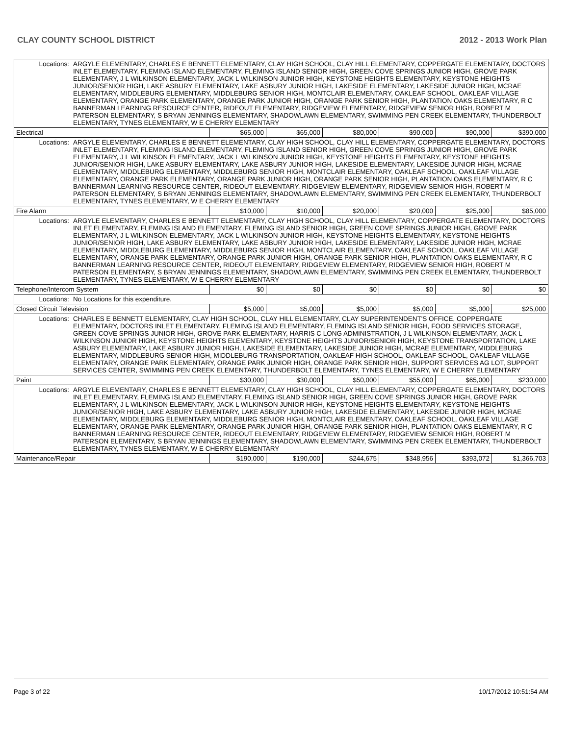CLAY COUNTY SCHOOL DISTRICT 2012 - 2013 Work Plan
| Locations: | ARGYLE ELEMENTARY, CHARLES E BENNETT ELEMENTARY, CLAY HIGH SCHOOL, CLAY HILL ELEMENTARY, COPPERGATE ELEMENTARY, DOCTORS INLET ELEMENTARY, FLEMING ISLAND ELEMENTARY, FLEMING ISLAND SENIOR HIGH, GREEN COVE SPRINGS JUNIOR HIGH, GROVE PARK ELEMENTARY, J L WILKINSON ELEMENTARY, JACK L WILKINSON JUNIOR HIGH, KEYSTONE HEIGHTS ELEMENTARY, KEYSTONE HEIGHTS JUNIOR/SENIOR HIGH, LAKE ASBURY ELEMENTARY, LAKE ASBURY JUNIOR HIGH, LAKESIDE ELEMENTARY, LAKESIDE JUNIOR HIGH, MCRAE ELEMENTARY, MIDDLEBURG ELEMENTARY, MIDDLEBURG SENIOR HIGH, MONTCLAIR ELEMENTARY, OAKLEAF SCHOOL, OAKLEAF VILLAGE ELEMENTARY, ORANGE PARK ELEMENTARY, ORANGE PARK JUNIOR HIGH, ORANGE PARK SENIOR HIGH, PLANTATION OAKS ELEMENTARY, R C BANNERMAN LEARNING RESOURCE CENTER, RIDEOUT ELEMENTARY, RIDGEVIEW ELEMENTARY, RIDGEVIEW SENIOR HIGH, ROBERT M PATERSON ELEMENTARY, S BRYAN JENNINGS ELEMENTARY, SHADOWLAWN ELEMENTARY, SWIMMING PEN CREEK ELEMENTARY, THUNDERBOLT ELEMENTARY, TYNES ELEMENTARY, W E CHERRY ELEMENTARY | | | | | | |
| Electrical | | $65,000 | $65,000 | $80,000 | $90,000 | $90,000 | $390,000 |
| Locations: | ARGYLE ELEMENTARY, CHARLES E BENNETT ELEMENTARY, CLAY HIGH SCHOOL, CLAY HILL ELEMENTARY, COPPERGATE ELEMENTARY, DOCTORS INLET ELEMENTARY, FLEMING ISLAND ELEMENTARY, FLEMING ISLAND SENIOR HIGH, GREEN COVE SPRINGS JUNIOR HIGH, GROVE PARK ELEMENTARY, J L WILKINSON ELEMENTARY, JACK L WILKINSON JUNIOR HIGH, KEYSTONE HEIGHTS ELEMENTARY, KEYSTONE HEIGHTS JUNIOR/SENIOR HIGH, LAKE ASBURY ELEMENTARY, LAKE ASBURY JUNIOR HIGH, LAKESIDE ELEMENTARY, LAKESIDE JUNIOR HIGH, MCRAE ELEMENTARY, MIDDLEBURG ELEMENTARY, MIDDLEBURG SENIOR HIGH, MONTCLAIR ELEMENTARY, OAKLEAF SCHOOL, OAKLEAF VILLAGE ELEMENTARY, ORANGE PARK ELEMENTARY, ORANGE PARK JUNIOR HIGH, ORANGE PARK SENIOR HIGH, PLANTATION OAKS ELEMENTARY, R C BANNERMAN LEARNING RESOURCE CENTER, RIDEOUT ELEMENTARY, RIDGEVIEW ELEMENTARY, RIDGEVIEW SENIOR HIGH, ROBERT M PATERSON ELEMENTARY, S BRYAN JENNINGS ELEMENTARY, SHADOWLAWN ELEMENTARY, SWIMMING PEN CREEK ELEMENTARY, THUNDERBOLT ELEMENTARY, TYNES ELEMENTARY, W E CHERRY ELEMENTARY | | | | | | |
| Fire Alarm | | $10,000 | $10,000 | $20,000 | $20,000 | $25,000 | $85,000 |
| Locations: | ARGYLE ELEMENTARY, CHARLES E BENNETT ELEMENTARY, CLAY HIGH SCHOOL, CLAY HILL ELEMENTARY, COPPERGATE ELEMENTARY, DOCTORS INLET ELEMENTARY, FLEMING ISLAND ELEMENTARY, FLEMING ISLAND SENIOR HIGH, GREEN COVE SPRINGS JUNIOR HIGH, GROVE PARK ELEMENTARY, J L WILKINSON ELEMENTARY, JACK L WILKINSON JUNIOR HIGH, KEYSTONE HEIGHTS ELEMENTARY, KEYSTONE HEIGHTS JUNIOR/SENIOR HIGH, LAKE ASBURY ELEMENTARY, LAKE ASBURY JUNIOR HIGH, LAKESIDE ELEMENTARY, LAKESIDE JUNIOR HIGH, MCRAE ELEMENTARY, MIDDLEBURG ELEMENTARY, MIDDLEBURG SENIOR HIGH, MONTCLAIR ELEMENTARY, OAKLEAF SCHOOL, OAKLEAF VILLAGE ELEMENTARY, ORANGE PARK ELEMENTARY, ORANGE PARK JUNIOR HIGH, ORANGE PARK SENIOR HIGH, PLANTATION OAKS ELEMENTARY, R C BANNERMAN LEARNING RESOURCE CENTER, RIDEOUT ELEMENTARY, RIDGEVIEW ELEMENTARY, RIDGEVIEW SENIOR HIGH, ROBERT M PATERSON ELEMENTARY, S BRYAN JENNINGS ELEMENTARY, SHADOWLAWN ELEMENTARY, SWIMMING PEN CREEK ELEMENTARY, THUNDERBOLT ELEMENTARY, TYNES ELEMENTARY, W E CHERRY ELEMENTARY | | | | | | |
| Telephone/Intercom System | | $0 | $0 | $0 | $0 | $0 | $0 |
| Locations: | No Locations for this expenditure. | | | | | | |
| Closed Circuit Television | | $5,000 | $5,000 | $5,000 | $5,000 | $5,000 | $25,000 |
| Locations: | CHARLES E BENNETT ELEMENTARY, CLAY HIGH SCHOOL, CLAY HILL ELEMENTARY, CLAY SUPERINTENDENT'S OFFICE, COPPERGATE ELEMENTARY, DOCTORS INLET ELEMENTARY, FLEMING ISLAND ELEMENTARY, FLEMING ISLAND SENIOR HIGH, FOOD SERVICES STORAGE, GREEN COVE SPRINGS JUNIOR HIGH, GROVE PARK ELEMENTARY, HARRIS C LONG ADMINISTRATION, J L WILKINSON ELEMENTARY, JACK L WILKINSON JUNIOR HIGH, KEYSTONE HEIGHTS ELEMENTARY, KEYSTONE HEIGHTS JUNIOR/SENIOR HIGH, KEYSTONE TRANSPORTATION, LAKE ASBURY ELEMENTARY, LAKE ASBURY JUNIOR HIGH, LAKESIDE ELEMENTARY, LAKESIDE JUNIOR HIGH, MCRAE ELEMENTARY, MIDDLEBURG ELEMENTARY, MIDDLEBURG SENIOR HIGH, MIDDLEBURG TRANSPORTATION, OAKLEAF HIGH SCHOOL, OAKLEAF SCHOOL, OAKLEAF VILLAGE ELEMENTARY, ORANGE PARK ELEMENTARY, ORANGE PARK JUNIOR HIGH, ORANGE PARK SENIOR HIGH, SUPPORT SERVICES AG LOT, SUPPORT SERVICES CENTER, SWIMMING PEN CREEK ELEMENTARY, THUNDERBOLT ELEMENTARY, TYNES ELEMENTARY, W E CHERRY ELEMENTARY | | | | | | |
| Paint | | $30,000 | $30,000 | $50,000 | $55,000 | $65,000 | $230,000 |
| Locations: | ARGYLE ELEMENTARY, CHARLES E BENNETT ELEMENTARY, CLAY HIGH SCHOOL, CLAY HILL ELEMENTARY, COPPERGATE ELEMENTARY, DOCTORS INLET ELEMENTARY, FLEMING ISLAND ELEMENTARY, FLEMING ISLAND SENIOR HIGH, GREEN COVE SPRINGS JUNIOR HIGH, GROVE PARK ELEMENTARY, J L WILKINSON ELEMENTARY, JACK L WILKINSON JUNIOR HIGH, KEYSTONE HEIGHTS ELEMENTARY, KEYSTONE HEIGHTS JUNIOR/SENIOR HIGH, LAKE ASBURY ELEMENTARY, LAKE ASBURY JUNIOR HIGH, LAKESIDE ELEMENTARY, LAKESIDE JUNIOR HIGH, MCRAE ELEMENTARY, MIDDLEBURG ELEMENTARY, MIDDLEBURG SENIOR HIGH, MONTCLAIR ELEMENTARY, OAKLEAF SCHOOL, OAKLEAF VILLAGE ELEMENTARY, ORANGE PARK ELEMENTARY, ORANGE PARK JUNIOR HIGH, ORANGE PARK SENIOR HIGH, PLANTATION OAKS ELEMENTARY, R C BANNERMAN LEARNING RESOURCE CENTER, RIDEOUT ELEMENTARY, RIDGEVIEW ELEMENTARY, RIDGEVIEW SENIOR HIGH, ROBERT M PATERSON ELEMENTARY, S BRYAN JENNINGS ELEMENTARY, SHADOWLAWN ELEMENTARY, SWIMMING PEN CREEK ELEMENTARY, THUNDERBOLT ELEMENTARY, TYNES ELEMENTARY, W E CHERRY ELEMENTARY | | | | | | |
| Maintenance/Repair | | $190,000 | $190,000 | $244,675 | $348,956 | $393,072 | $1,366,703 |
Page 3 of 22 10/17/2012 10:51:54 AM